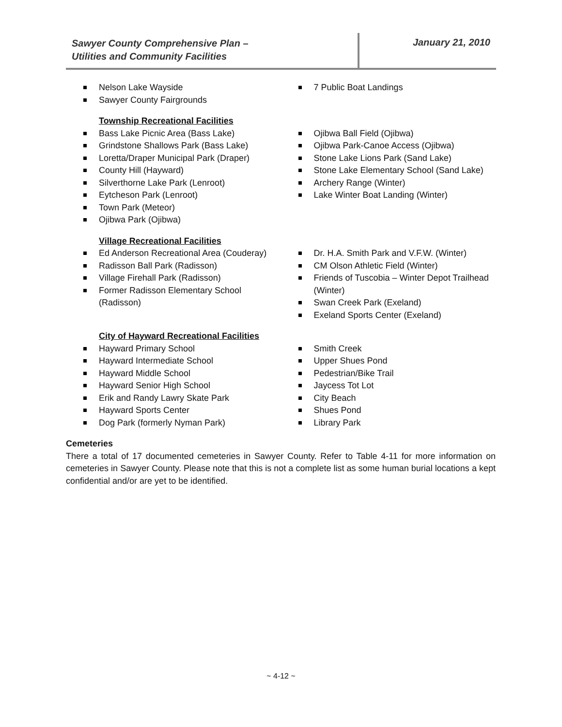Sawyer County Comprehensive Plan –
Utilities and Community Facilities
January 21, 2010
Nelson Lake Wayside
Sawyer County Fairgrounds
7 Public Boat Landings
Township Recreational Facilities
Bass Lake Picnic Area (Bass Lake)
Grindstone Shallows Park (Bass Lake)
Loretta/Draper Municipal Park (Draper)
County Hill (Hayward)
Silverthorne Lake Park (Lenroot)
Eytcheson Park (Lenroot)
Town Park (Meteor)
Ojibwa Park (Ojibwa)
Ojibwa Ball Field (Ojibwa)
Ojibwa Park-Canoe Access (Ojibwa)
Stone Lake Lions Park (Sand Lake)
Stone Lake Elementary School (Sand Lake)
Archery Range (Winter)
Lake Winter Boat Landing (Winter)
Village Recreational Facilities
Ed Anderson Recreational Area (Couderay)
Radisson Ball Park (Radisson)
Village Firehall Park (Radisson)
Former Radisson Elementary School (Radisson)
Dr. H.A. Smith Park and V.F.W. (Winter)
CM Olson Athletic Field (Winter)
Friends of Tuscobia – Winter Depot Trailhead (Winter)
Swan Creek Park (Exeland)
Exeland Sports Center (Exeland)
City of Hayward Recreational Facilities
Hayward Primary School
Hayward Intermediate School
Hayward Middle School
Hayward Senior High School
Erik and Randy Lawry Skate Park
Hayward Sports Center
Dog Park (formerly Nyman Park)
Smith Creek
Upper Shues Pond
Pedestrian/Bike Trail
Jaycess Tot Lot
City Beach
Shues Pond
Library Park
Cemeteries
There a total of 17 documented cemeteries in Sawyer County. Refer to Table 4-11 for more information on cemeteries in Sawyer County. Please note that this is not a complete list as some human burial locations a kept confidential and/or are yet to be identified.
~ 4-12 ~